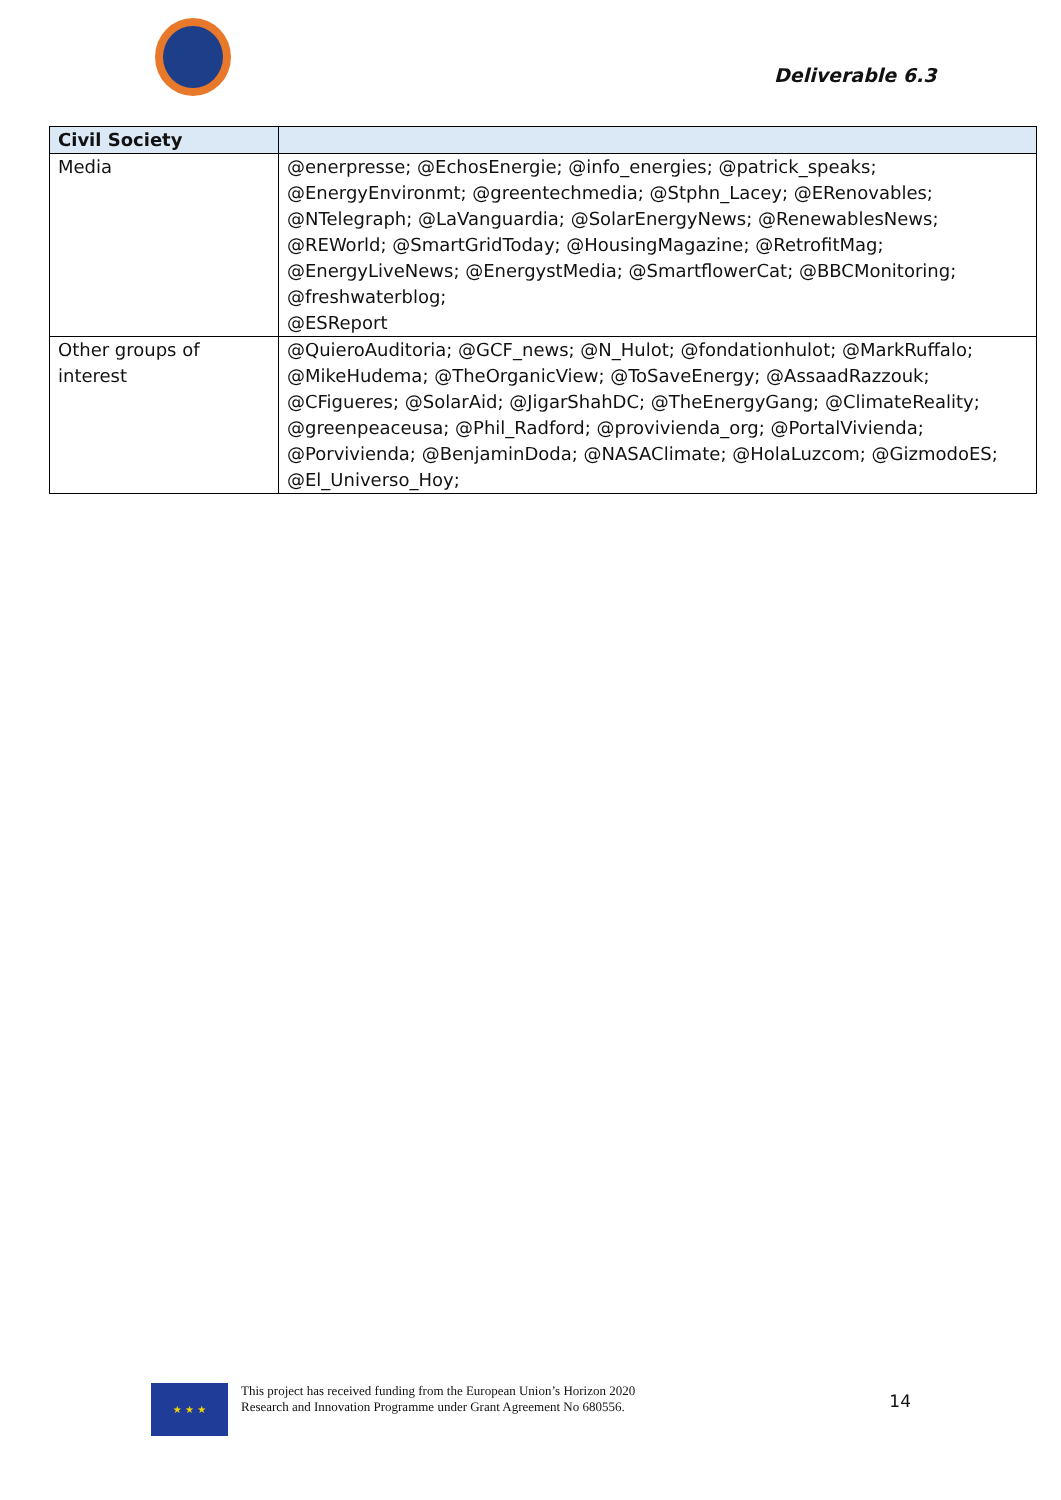Deliverable 6.3
| Civil Society | |
| --- | --- |
| Media | @enerpresse; @EchosEnergie; @info_energies; @patrick_speaks; @EnergyEnvironmt; @greentechmedia; @Stphn_Lacey; @ERenovables; @NTelegraph; @LaVanguardia; @SolarEnergyNews; @RenewablesNews; @REWorld; @SmartGridToday; @HousingMagazine; @RetrofitMag; @EnergyLiveNews; @EnergystMedia; @SmartflowerCat; @BBCMonitoring; @freshwaterblog; @ESReport |
| Other groups of interest | @QuieroAuditoria; @GCF_news; @N_Hulot; @fondationhulot; @MarkRuffalo; @MikeHudema; @TheOrganicView; @ToSaveEnergy; @AssaadRazzouk; @CFigueres; @SolarAid; @JigarShahDC; @TheEnergyGang; @ClimateReality; @greenpeaceusa; @Phil_Radford; @provivienda_org; @PortalVivienda; @Porvivienda; @BenjaminDoda; @NASAClimate; @HolaLuzcom; @GizmodoES; @El_Universo_Hoy; |
★ ★ ★
This project has received funding from the European Union’s Horizon 2020 Research and Innovation Programme under Grant Agreement No 680556.
14